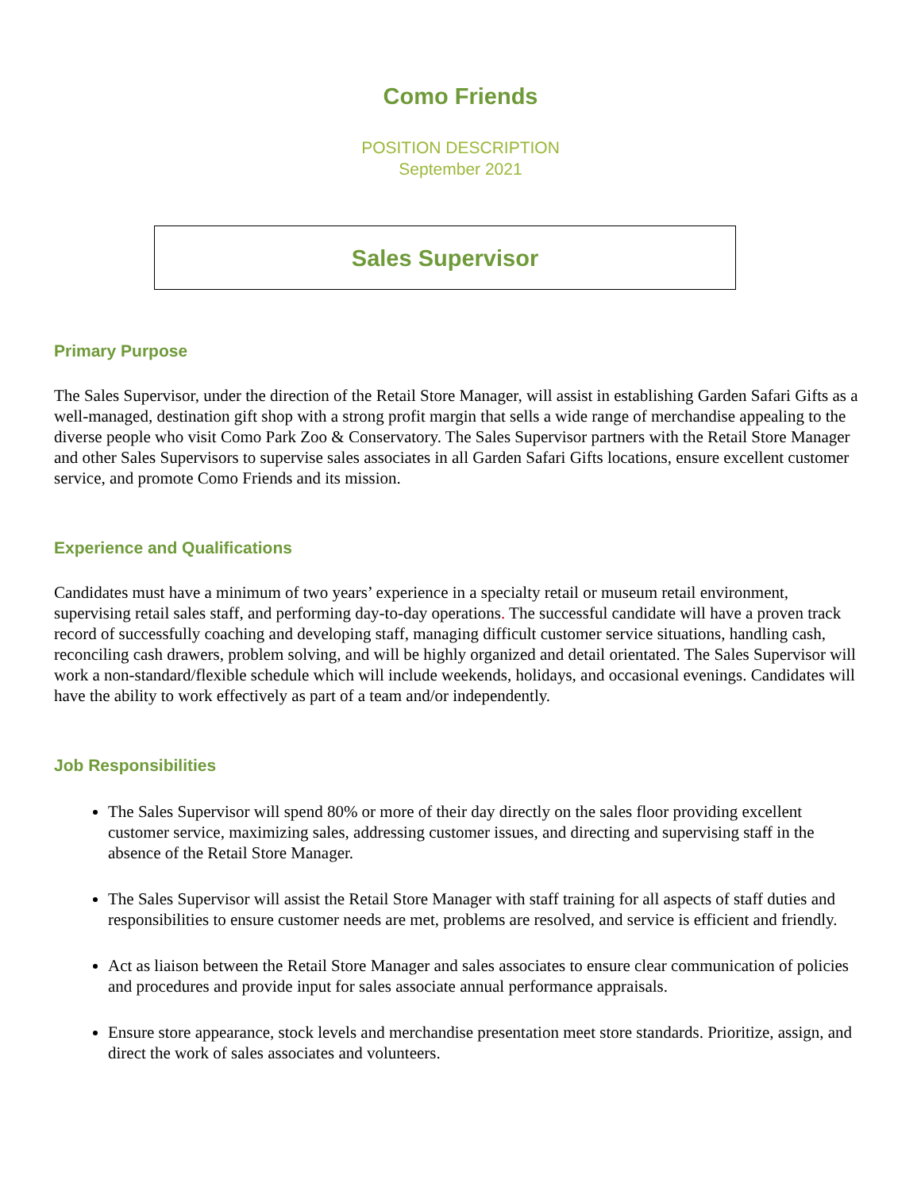Como Friends
POSITION DESCRIPTION
September 2021
Sales Supervisor
Primary Purpose
The Sales Supervisor, under the direction of the Retail Store Manager, will assist in establishing Garden Safari Gifts as a well-managed, destination gift shop with a strong profit margin that sells a wide range of merchandise appealing to the diverse people who visit Como Park Zoo & Conservatory. The Sales Supervisor partners with the Retail Store Manager and other Sales Supervisors to supervise sales associates in all Garden Safari Gifts locations, ensure excellent customer service, and promote Como Friends and its mission.
Experience and Qualifications
Candidates must have a minimum of two years’ experience in a specialty retail or museum retail environment, supervising retail sales staff, and performing day-to-day operations. The successful candidate will have a proven track record of successfully coaching and developing staff, managing difficult customer service situations, handling cash, reconciling cash drawers, problem solving, and will be highly organized and detail orientated. The Sales Supervisor will work a non-standard/flexible schedule which will include weekends, holidays, and occasional evenings. Candidates will have the ability to work effectively as part of a team and/or independently.
Job Responsibilities
The Sales Supervisor will spend 80% or more of their day directly on the sales floor providing excellent customer service, maximizing sales, addressing customer issues, and directing and supervising staff in the absence of the Retail Store Manager.
The Sales Supervisor will assist the Retail Store Manager with staff training for all aspects of staff duties and responsibilities to ensure customer needs are met, problems are resolved, and service is efficient and friendly.
Act as liaison between the Retail Store Manager and sales associates to ensure clear communication of policies and procedures and provide input for sales associate annual performance appraisals.
Ensure store appearance, stock levels and merchandise presentation meet store standards. Prioritize, assign, and direct the work of sales associates and volunteers.